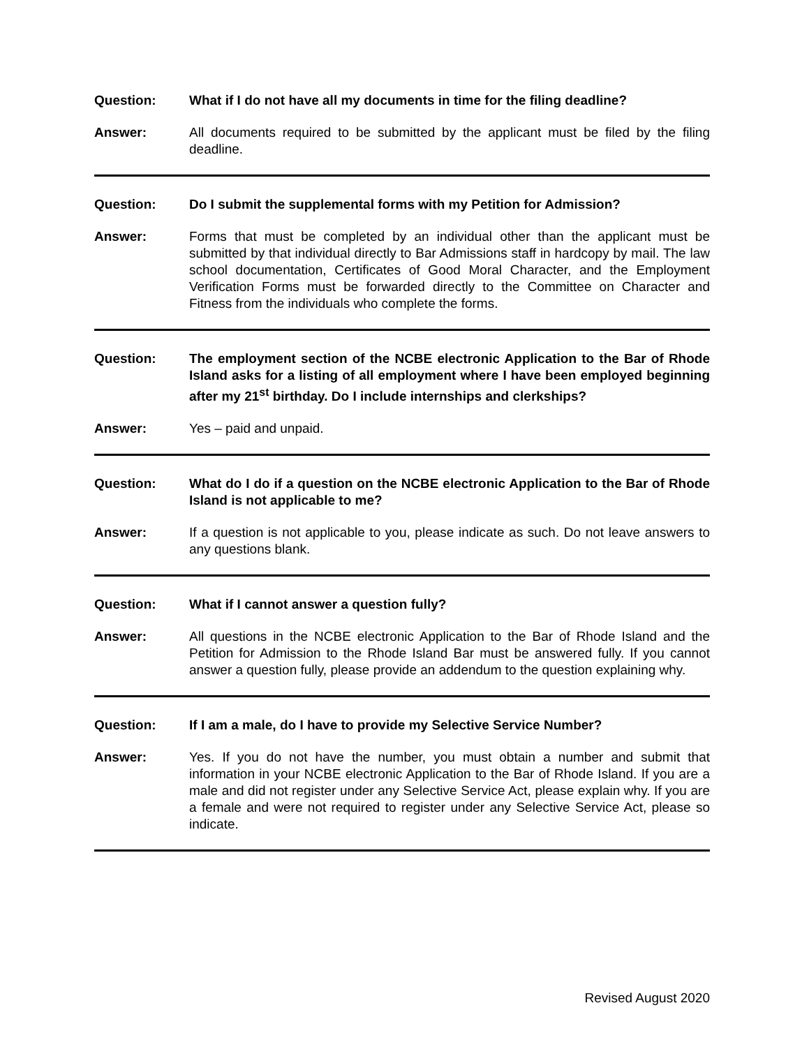Question: What if I do not have all my documents in time for the filing deadline?
Answer: All documents required to be submitted by the applicant must be filed by the filing deadline.
Question: Do I submit the supplemental forms with my Petition for Admission?
Answer: Forms that must be completed by an individual other than the applicant must be submitted by that individual directly to Bar Admissions staff in hardcopy by mail. The law school documentation, Certificates of Good Moral Character, and the Employment Verification Forms must be forwarded directly to the Committee on Character and Fitness from the individuals who complete the forms.
Question: The employment section of the NCBE electronic Application to the Bar of Rhode Island asks for a listing of all employment where I have been employed beginning after my 21<sup>st</sup> birthday. Do I include internships and clerkships?
Answer: Yes – paid and unpaid.
Question: What do I do if a question on the NCBE electronic Application to the Bar of Rhode Island is not applicable to me?
Answer: If a question is not applicable to you, please indicate as such. Do not leave answers to any questions blank.
Question: What if I cannot answer a question fully?
Answer: All questions in the NCBE electronic Application to the Bar of Rhode Island and the Petition for Admission to the Rhode Island Bar must be answered fully. If you cannot answer a question fully, please provide an addendum to the question explaining why.
Question: If I am a male, do I have to provide my Selective Service Number?
Answer: Yes. If you do not have the number, you must obtain a number and submit that information in your NCBE electronic Application to the Bar of Rhode Island. If you are a male and did not register under any Selective Service Act, please explain why. If you are a female and were not required to register under any Selective Service Act, please so indicate.
Revised August 2020